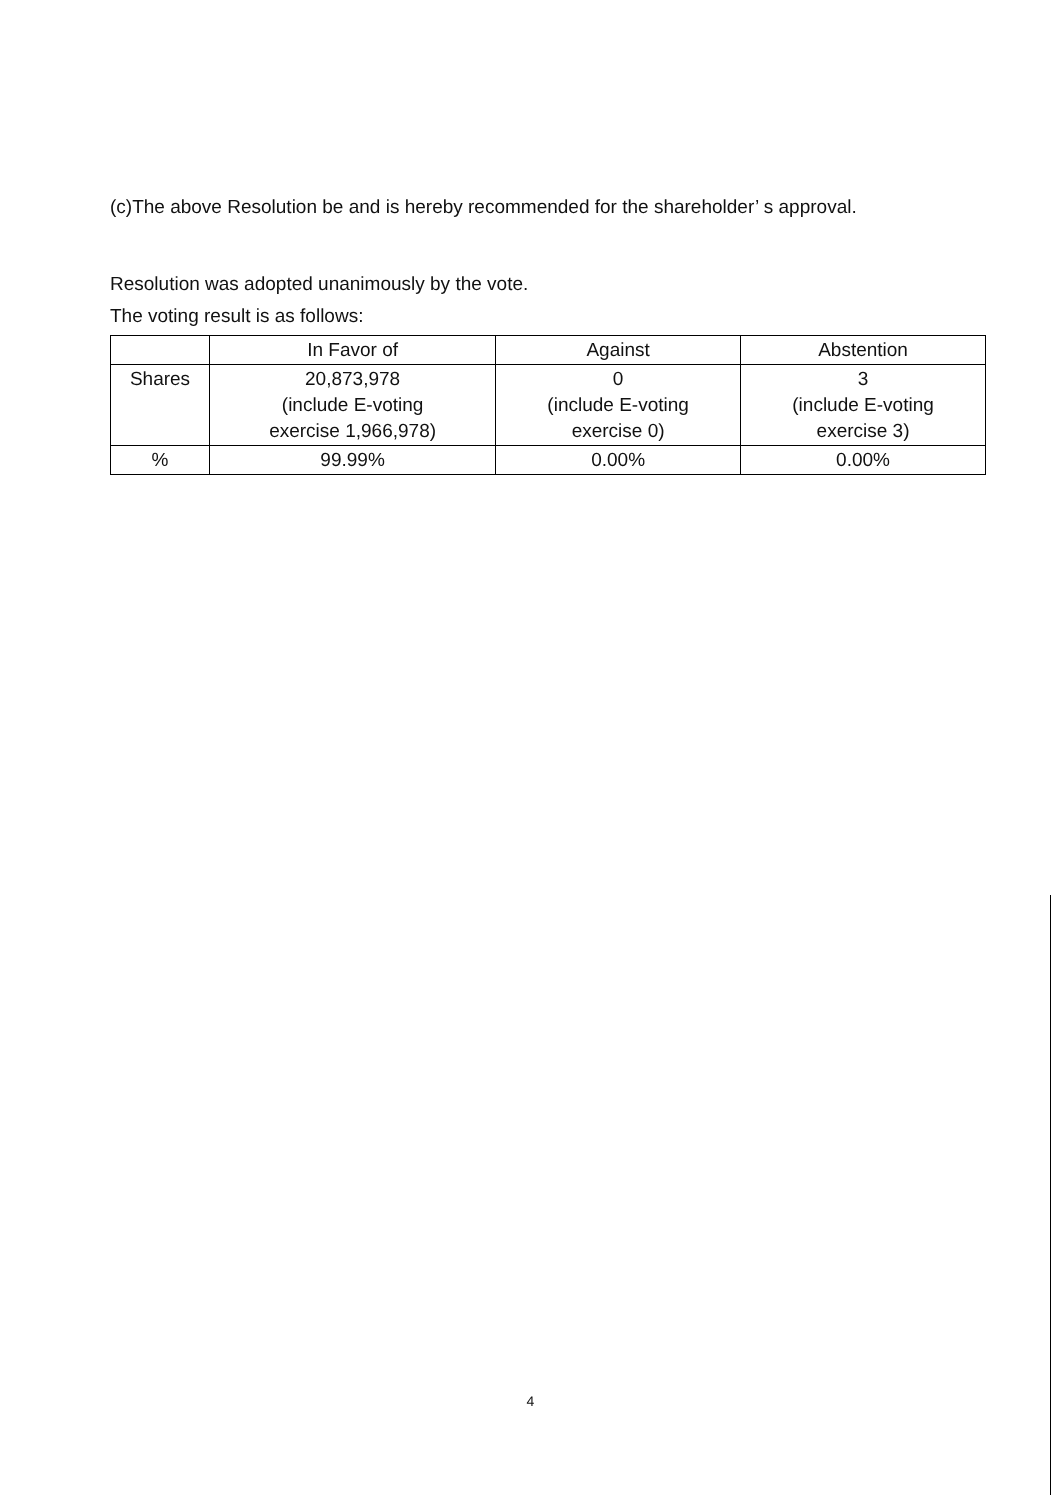(c)The above Resolution be and is hereby recommended for the shareholder’ s approval.
Resolution was adopted unanimously by the vote.
The voting result is as follows:
| | In Favor of | Against | Abstention |
| --- | --- | --- | --- |
| Shares | 20,873,978 (include E-voting exercise 1,966,978) | 0 (include E-voting exercise 0) | 3 (include E-voting exercise 3) |
| % | 99.99% | 0.00% | 0.00% |
4